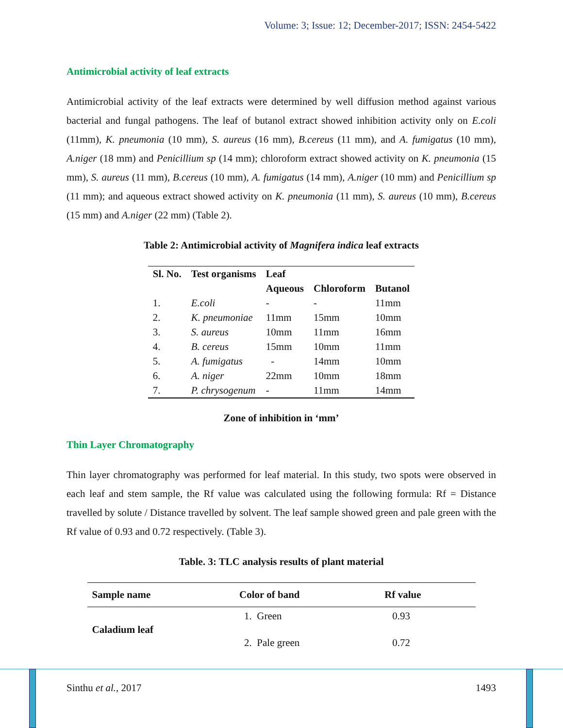Volume: 3; Issue: 12; December-2017; ISSN: 2454-5422
Antimicrobial activity of leaf extracts
Antimicrobial activity of the leaf extracts were determined by well diffusion method against various bacterial and fungal pathogens. The leaf of butanol extract showed inhibition activity only on E.coli (11mm), K. pneumonia (10 mm), S. aureus (16 mm), B.cereus (11 mm), and A. fumigatus (10 mm), A.niger (18 mm) and Penicillium sp (14 mm); chloroform extract showed activity on K. pneumonia (15 mm), S. aureus (11 mm), B.cereus (10 mm), A. fumigatus (14 mm), A.niger (10 mm) and Penicillium sp (11 mm); and aqueous extract showed activity on K. pneumonia (11 mm), S. aureus (10 mm), B.cereus (15 mm) and A.niger (22 mm) (Table 2).
Table 2: Antimicrobial activity of Magnifera indica leaf extracts
| Sl. No. | Test organisms | Leaf | | |
| --- | --- | --- | --- | --- |
| | | Aqueous | Chloroform | Butanol |
| 1. | E.coli | - | - | 11mm |
| 2. | K. pneumoniae | 11mm | 15mm | 10mm |
| 3. | S. aureus | 10mm | 11mm | 16mm |
| 4. | B. cereus | 15mm | 10mm | 11mm |
| 5. | A. fumigatus | - | 14mm | 10mm |
| 6. | A. niger | 22mm | 10mm | 18mm |
| 7. | P. chrysogenum | - | 11mm | 14mm |
Zone of inhibition in ‘mm’
Thin Layer Chromatography
Thin layer chromatography was performed for leaf material. In this study, two spots were observed in each leaf and stem sample, the Rf value was calculated using the following formula: Rf = Distance travelled by solute / Distance travelled by solvent. The leaf sample showed green and pale green with the Rf value of 0.93 and 0.72 respectively. (Table 3).
Table. 3: TLC analysis results of plant material
| Sample name | Color of band | Rf value |
| --- | --- | --- |
| Caladium leaf | 1. Green | 0.93 |
| | 2. Pale green | 0.72 |
Sinthu et al., 2017 1493